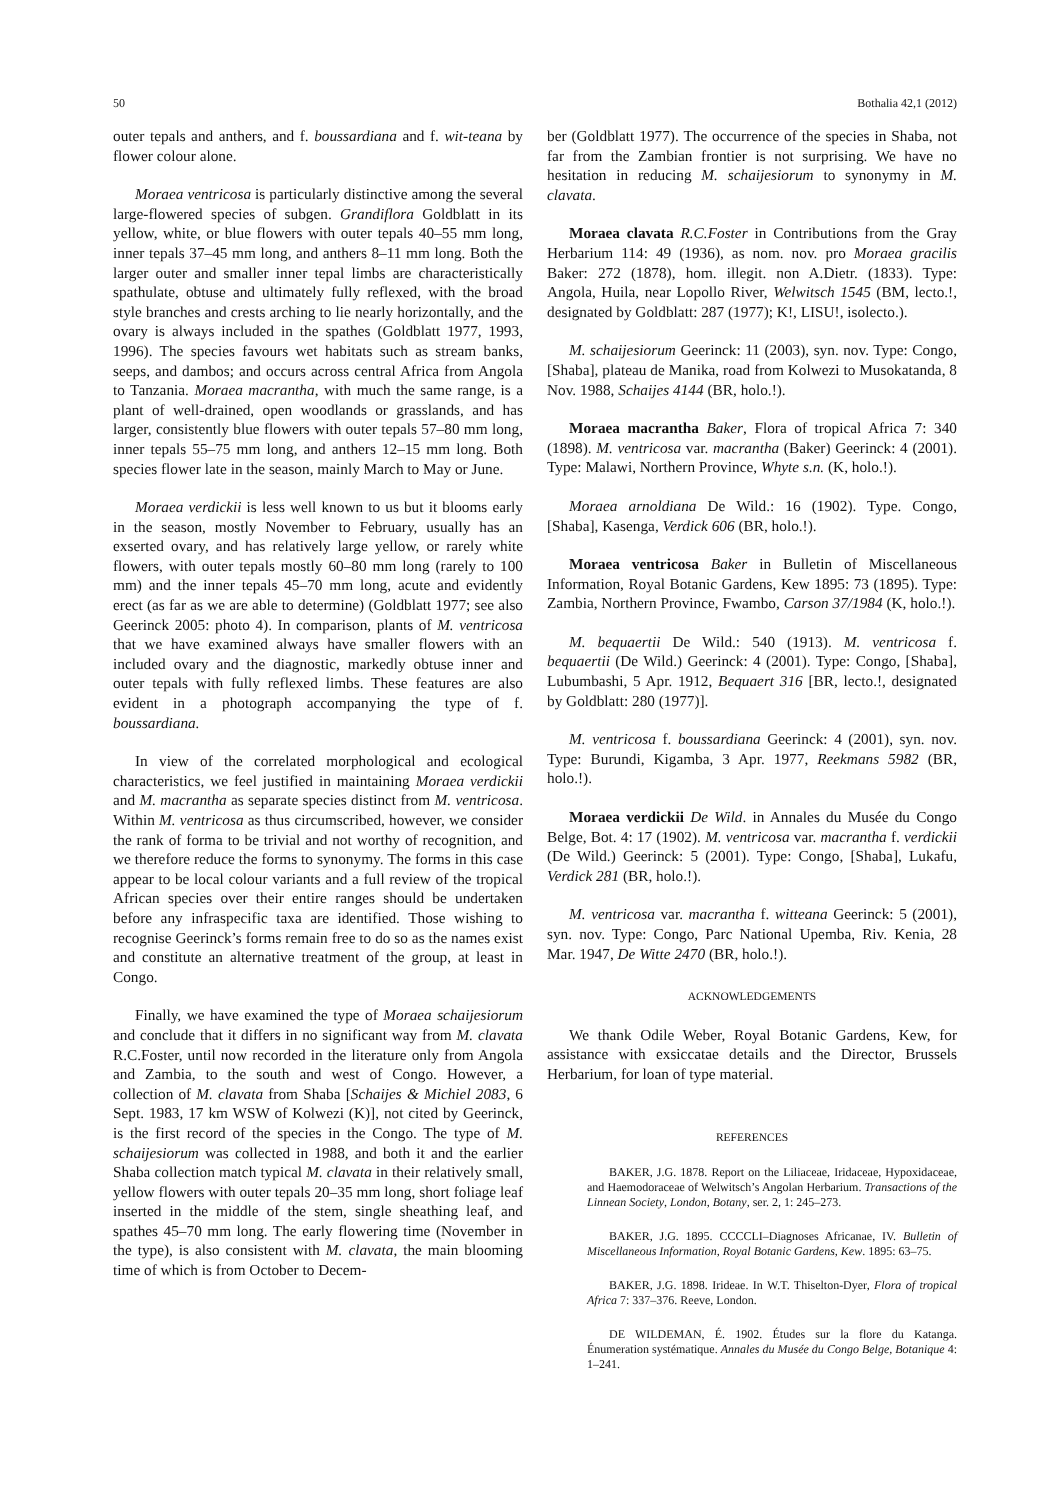50 Bothalia 42,1 (2012)
outer tepals and anthers, and f. boussardiana and f. wit-teana by flower colour alone.
Moraea ventricosa is particularly distinctive among the several large-flowered species of subgen. Grandiflora Goldblatt in its yellow, white, or blue flowers with outer tepals 40–55 mm long, inner tepals 37–45 mm long, and anthers 8–11 mm long. Both the larger outer and smaller inner tepal limbs are characteristically spathulate, obtuse and ultimately fully reflexed, with the broad style branches and crests arching to lie nearly horizontally, and the ovary is always included in the spathes (Goldblatt 1977, 1993, 1996). The species favours wet habitats such as stream banks, seeps, and dambos; and occurs across central Africa from Angola to Tanzania. Moraea macrantha, with much the same range, is a plant of well-drained, open woodlands or grasslands, and has larger, consistently blue flowers with outer tepals 57–80 mm long, inner tepals 55–75 mm long, and anthers 12–15 mm long. Both species flower late in the season, mainly March to May or June.
Moraea verdickii is less well known to us but it blooms early in the season, mostly November to February, usually has an exserted ovary, and has relatively large yellow, or rarely white flowers, with outer tepals mostly 60–80 mm long (rarely to 100 mm) and the inner tepals 45–70 mm long, acute and evidently erect (as far as we are able to determine) (Goldblatt 1977; see also Geerinck 2005: photo 4). In comparison, plants of M. ventricosa that we have examined always have smaller flowers with an included ovary and the diagnostic, markedly obtuse inner and outer tepals with fully reflexed limbs. These features are also evident in a photograph accompanying the type of f. boussardiana.
In view of the correlated morphological and ecological characteristics, we feel justified in maintaining Moraea verdickii and M. macrantha as separate species distinct from M. ventricosa. Within M. ventricosa as thus circumscribed, however, we consider the rank of forma to be trivial and not worthy of recognition, and we therefore reduce the forms to synonymy. The forms in this case appear to be local colour variants and a full review of the tropical African species over their entire ranges should be undertaken before any infraspecific taxa are identified. Those wishing to recognise Geerinck’s forms remain free to do so as the names exist and constitute an alternative treatment of the group, at least in Congo.
Finally, we have examined the type of Moraea schaijesiorum and conclude that it differs in no significant way from M. clavata R.C.Foster, until now recorded in the literature only from Angola and Zambia, to the south and west of Congo. However, a collection of M. clavata from Shaba [Schaijes & Michiel 2083, 6 Sept. 1983, 17 km WSW of Kolwezi (K)], not cited by Geerinck, is the first record of the species in the Congo. The type of M. schaijesiorum was collected in 1988, and both it and the earlier Shaba collection match typical M. clavata in their relatively small, yellow flowers with outer tepals 20–35 mm long, short foliage leaf inserted in the middle of the stem, single sheathing leaf, and spathes 45–70 mm long. The early flowering time (November in the type), is also consistent with M. clavata, the main blooming time of which is from October to Decem-
ber (Goldblatt 1977). The occurrence of the species in Shaba, not far from the Zambian frontier is not surprising. We have no hesitation in reducing M. schaijesiorum to synonymy in M. clavata.
Moraea clavata R.C.Foster in Contributions from the Gray Herbarium 114: 49 (1936), as nom. nov. pro Moraea gracilis Baker: 272 (1878), hom. illegit. non A.Dietr. (1833). Type: Angola, Huila, near Lopollo River, Welwitsch 1545 (BM, lecto.!, designated by Goldblatt: 287 (1977); K!, LISU!, isolecto.).
M. schaijesiorum Geerinck: 11 (2003), syn. nov. Type: Congo, [Shaba], plateau de Manika, road from Kolwezi to Musokatanda, 8 Nov. 1988, Schaijes 4144 (BR, holo.!).
Moraea macrantha Baker, Flora of tropical Africa 7: 340 (1898). M. ventricosa var. macrantha (Baker) Geerinck: 4 (2001). Type: Malawi, Northern Province, Whyte s.n. (K, holo.!).
Moraea arnoldiana De Wild.: 16 (1902). Type. Congo, [Shaba], Kasenga, Verdick 606 (BR, holo.!).
Moraea ventricosa Baker in Bulletin of Miscellaneous Information, Royal Botanic Gardens, Kew 1895: 73 (1895). Type: Zambia, Northern Province, Fwambo, Carson 37/1984 (K, holo.!).
M. bequaertii De Wild.: 540 (1913). M. ventricosa f. bequaertii (De Wild.) Geerinck: 4 (2001). Type: Congo, [Shaba], Lubumbashi, 5 Apr. 1912, Bequaert 316 [BR, lecto.!, designated by Goldblatt: 280 (1977)].
M. ventricosa f. boussardiana Geerinck: 4 (2001), syn. nov. Type: Burundi, Kigamba, 3 Apr. 1977, Reekmans 5982 (BR, holo.!).
Moraea verdickii De Wild. in Annales du Musée du Congo Belge, Bot. 4: 17 (1902). M. ventricosa var. macrantha f. verdickii (De Wild.) Geerinck: 5 (2001). Type: Congo, [Shaba], Lukafu, Verdick 281 (BR, holo.!).
M. ventricosa var. macrantha f. witteana Geerinck: 5 (2001), syn. nov. Type: Congo, Parc National Upemba, Riv. Kenia, 28 Mar. 1947, De Witte 2470 (BR, holo.!).
ACKNOWLEDGEMENTS
We thank Odile Weber, Royal Botanic Gardens, Kew, for assistance with exsiccatae details and the Director, Brussels Herbarium, for loan of type material.
REFERENCES
BAKER, J.G. 1878. Report on the Liliaceae, Iridaceae, Hypoxidaceae, and Haemodoraceae of Welwitsch’s Angolan Herbarium. Transactions of the Linnean Society, London, Botany, ser. 2, 1: 245–273.
BAKER, J.G. 1895. CCCCLI–Diagnoses Africanae, IV. Bulletin of Miscellaneous Information, Royal Botanic Gardens, Kew. 1895: 63–75.
BAKER, J.G. 1898. Irideae. In W.T. Thiselton-Dyer, Flora of tropical Africa 7: 337–376. Reeve, London.
DE WILDEMAN, É. 1902. Études sur la flore du Katanga. Énumeration systématique. Annales du Musée du Congo Belge, Botanique 4: 1–241.